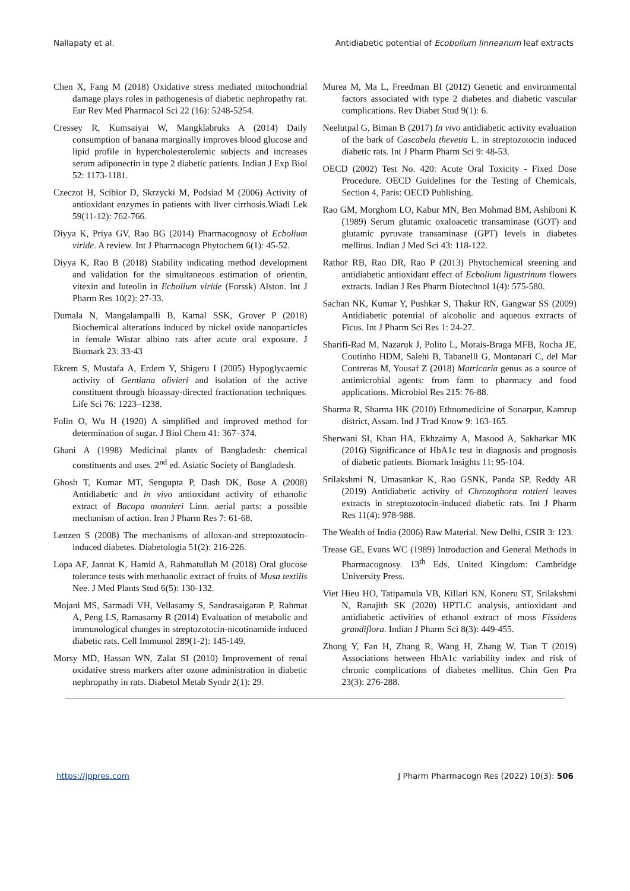Nallapaty et al. Antidiabetic potential of Ecobolium linneanum leaf extracts
Chen X, Fang M (2018) Oxidative stress mediated mitochondrial damage plays roles in pathogenesis of diabetic nephropathy rat. Eur Rev Med Pharmacol Sci 22 (16): 5248-5254.
Cressey R, Kumsaiyai W, Mangklabruks A (2014) Daily consumption of banana marginally improves blood glucose and lipid profile in hypercholesterolemic subjects and increases serum adiponectin in type 2 diabetic patients. Indian J Exp Biol 52: 1173-1181.
Czeczot H, Scibior D, Skrzycki M, Podsiad M (2006) Activity of antioxidant enzymes in patients with liver cirrhosis.Wiadi Lek 59(11-12): 762-766.
Diyya K, Priya GV, Rao BG (2014) Pharmacognosy of Ecbolium viride. A review. Int J Pharmacogn Phytochem 6(1): 45-52.
Diyya K, Rao B (2018) Stability indicating method development and validation for the simultaneous estimation of orientin, vitexin and luteolin in Ecbolium viride (Forssk) Alston. Int J Pharm Res 10(2): 27-33.
Dumala N, Mangalampalli B, Kamal SSK, Grover P (2018) Biochemical alterations induced by nickel oxide nanoparticles in female Wistar albino rats after acute oral exposure. J Biomark 23: 33-43
Ekrem S, Mustafa A, Erdem Y, Shigeru I (2005) Hypoglycaemic activity of Gentiana olivieri and isolation of the active constituent through bioassay-directed fractionation techniques. Life Sci 76: 1223–1238.
Folin O, Wu H (1920) A simplified and improved method for determination of sugar. J Biol Chem 41: 367–374.
Ghani A (1998) Medicinal plants of Bangladesh: chemical constituents and uses. 2<sup>nd</sup> ed. Asiatic Society of Bangladesh.
Ghosh T, Kumar MT, Sengupta P, Dash DK, Bose A (2008) Antidiabetic and in vivo antioxidant activity of ethanolic extract of Bacopa monnieri Linn. aerial parts: a possible mechanism of action. Iran J Pharm Res 7: 61-68.
Lenzen S (2008) The mechanisms of alloxan-and streptozotocin-induced diabetes. Diabetologia 51(2): 216-226.
Lopa AF, Jannat K, Hamid A, Rahmatullah M (2018) Oral glucose tolerance tests with methanolic extract of fruits of Musa textilis Nee. J Med Plants Stud 6(5): 130-132.
Mojani MS, Sarmadi VH, Vellasamy S, Sandrasaigaran P, Rahmat A, Peng LS, Ramasamy R (2014) Evaluation of metabolic and immunological changes in streptozotocin-nicotinamide induced diabetic rats. Cell Immunol 289(1-2): 145-149.
Morsy MD, Hassan WN, Zalat SI (2010) Improvement of renal oxidative stress markers after ozone administration in diabetic nephropathy in rats. Diabetol Metab Syndr 2(1): 29.
Murea M, Ma L, Freedman BI (2012) Genetic and environmental factors associated with type 2 diabetes and diabetic vascular complications. Rev Diabet Stud 9(1): 6.
Neelutpal G, Biman B (2017) In vivo antidiabetic activity evaluation of the bark of Cascabela thevetia L. in streptozotocin induced diabetic rats. Int J Pharm Pharm Sci 9: 48-53.
OECD (2002) Test No. 420: Acute Oral Toxicity - Fixed Dose Procedure. OECD Guidelines for the Testing of Chemicals, Section 4, Paris: OECD Publishing.
Rao GM, Morghom LO, Kabur MN, Ben Mohmad BM, Ashiboni K (1989) Serum glutamic oxaloacetic transaminase (GOT) and glutamic pyruvate transaminase (GPT) levels in diabetes mellitus. Indian J Med Sci 43: 118-122.
Rathor RB, Rao DR, Rao P (2013) Phytochemical sreening and antidiabetic antioxidant effect of Ecbolium ligustrinum flowers extracts. Indian J Res Pharm Biotechnol 1(4): 575-580.
Sachan NK, Kumar Y, Pushkar S, Thakur RN, Gangwar SS (2009) Antidiabetic potential of alcoholic and aqueous extracts of Ficus. Int J Pharm Sci Res 1: 24-27.
Sharifi-Rad M, Nazaruk J, Polito L, Morais-Braga MFB, Rocha JE, Coutinho HDM, Salehi B, Tabanelli G, Montanari C, del Mar Contreras M, Yousaf Z (2018) Matricaria genus as a source of antimicrobial agents: from farm to pharmacy and food applications. Microbiol Res 215: 76-88.
Sharma R, Sharma HK (2010) Ethnomedicine of Sonarpur, Kamrup district, Assam. Ind J Trad Know 9: 163-165.
Sherwani SI, Khan HA, Ekhzaimy A, Masood A, Sakharkar MK (2016) Significance of HbA1c test in diagnosis and prognosis of diabetic patients. Biomark Insights 11: 95-104.
Srilakshmi N, Umasankar K, Rao GSNK, Panda SP, Reddy AR (2019) Antidiabetic activity of Chrozophora rottleri leaves extracts in streptozotocin-induced diabetic rats. Int J Pharm Res 11(4): 978-988.
The Wealth of India (2006) Raw Material. New Delhi, CSIR 3: 123.
Trease GE, Evans WC (1989) Introduction and General Methods in Pharmacognosy. 13<sup>th</sup> Eds, United Kingdom: Cambridge University Press.
Viet Hieu HO, Tatipamula VB, Killari KN, Koneru ST, Srilakshmi N, Ranajith SK (2020) HPTLC analysis, antioxidant and antidiabetic activities of ethanol extract of moss Fissidens grandiflora. Indian J Pharm Sci 8(3): 449-455.
Zhong Y, Fan H, Zhang R, Wang H, Zhang W, Tian T (2019) Associations between HbA1c variability index and risk of chronic complications of diabetes mellitus. Chin Gen Pra 23(3): 276-288.
https://jppres.com J Pharm Pharmacogn Res (2022) 10(3): 506